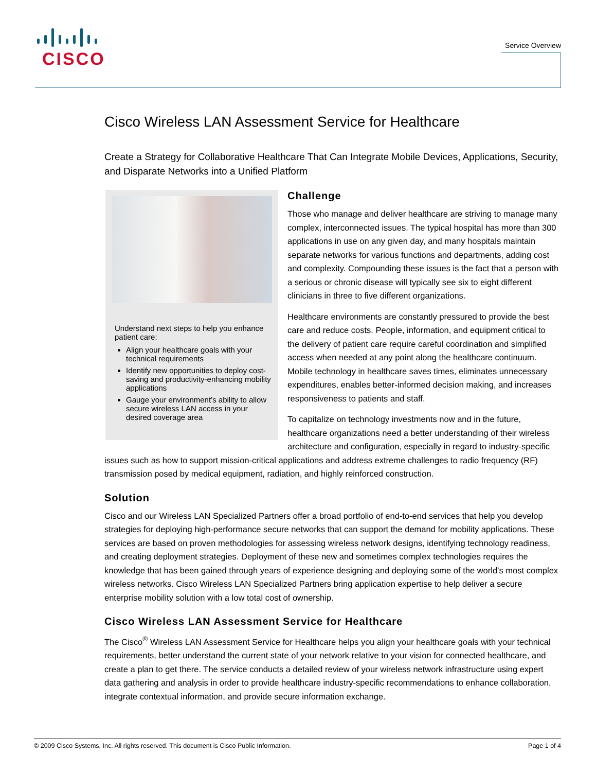CISCO
Service Overview
Cisco Wireless LAN Assessment Service for Healthcare
Create a Strategy for Collaborative Healthcare That Can Integrate Mobile Devices, Applications, Security, and Disparate Networks into a Unified Platform
Understand next steps to help you enhance patient care:
Align your healthcare goals with your technical requirements
Identify new opportunities to deploy cost-saving and productivity-enhancing mobility applications
Gauge your environment’s ability to allow secure wireless LAN access in your desired coverage area
Challenge
Those who manage and deliver healthcare are striving to manage many complex, interconnected issues. The typical hospital has more than 300 applications in use on any given day, and many hospitals maintain separate networks for various functions and departments, adding cost and complexity. Compounding these issues is the fact that a person with a serious or chronic disease will typically see six to eight different clinicians in three to five different organizations.
Healthcare environments are constantly pressured to provide the best care and reduce costs. People, information, and equipment critical to the delivery of patient care require careful coordination and simplified access when needed at any point along the healthcare continuum. Mobile technology in healthcare saves times, eliminates unnecessary expenditures, enables better-informed decision making, and increases responsiveness to patients and staff.
To capitalize on technology investments now and in the future, healthcare organizations need a better understanding of their wireless architecture and configuration, especially in regard to industry-specific issues such as how to support mission-critical applications and address extreme challenges to radio frequency (RF) transmission posed by medical equipment, radiation, and highly reinforced construction.
Solution
Cisco and our Wireless LAN Specialized Partners offer a broad portfolio of end-to-end services that help you develop strategies for deploying high-performance secure networks that can support the demand for mobility applications. These services are based on proven methodologies for assessing wireless network designs, identifying technology readiness, and creating deployment strategies. Deployment of these new and sometimes complex technologies requires the knowledge that has been gained through years of experience designing and deploying some of the world’s most complex wireless networks. Cisco Wireless LAN Specialized Partners bring application expertise to help deliver a secure enterprise mobility solution with a low total cost of ownership.
Cisco Wireless LAN Assessment Service for Healthcare
The Cisco<sup>®</sup> Wireless LAN Assessment Service for Healthcare helps you align your healthcare goals with your technical requirements, better understand the current state of your network relative to your vision for connected healthcare, and create a plan to get there. The service conducts a detailed review of your wireless network infrastructure using expert data gathering and analysis in order to provide healthcare industry-specific recommendations to enhance collaboration, integrate contextual information, and provide secure information exchange.
© 2009 Cisco Systems, Inc. All rights reserved. This document is Cisco Public Information. Page 1 of 4